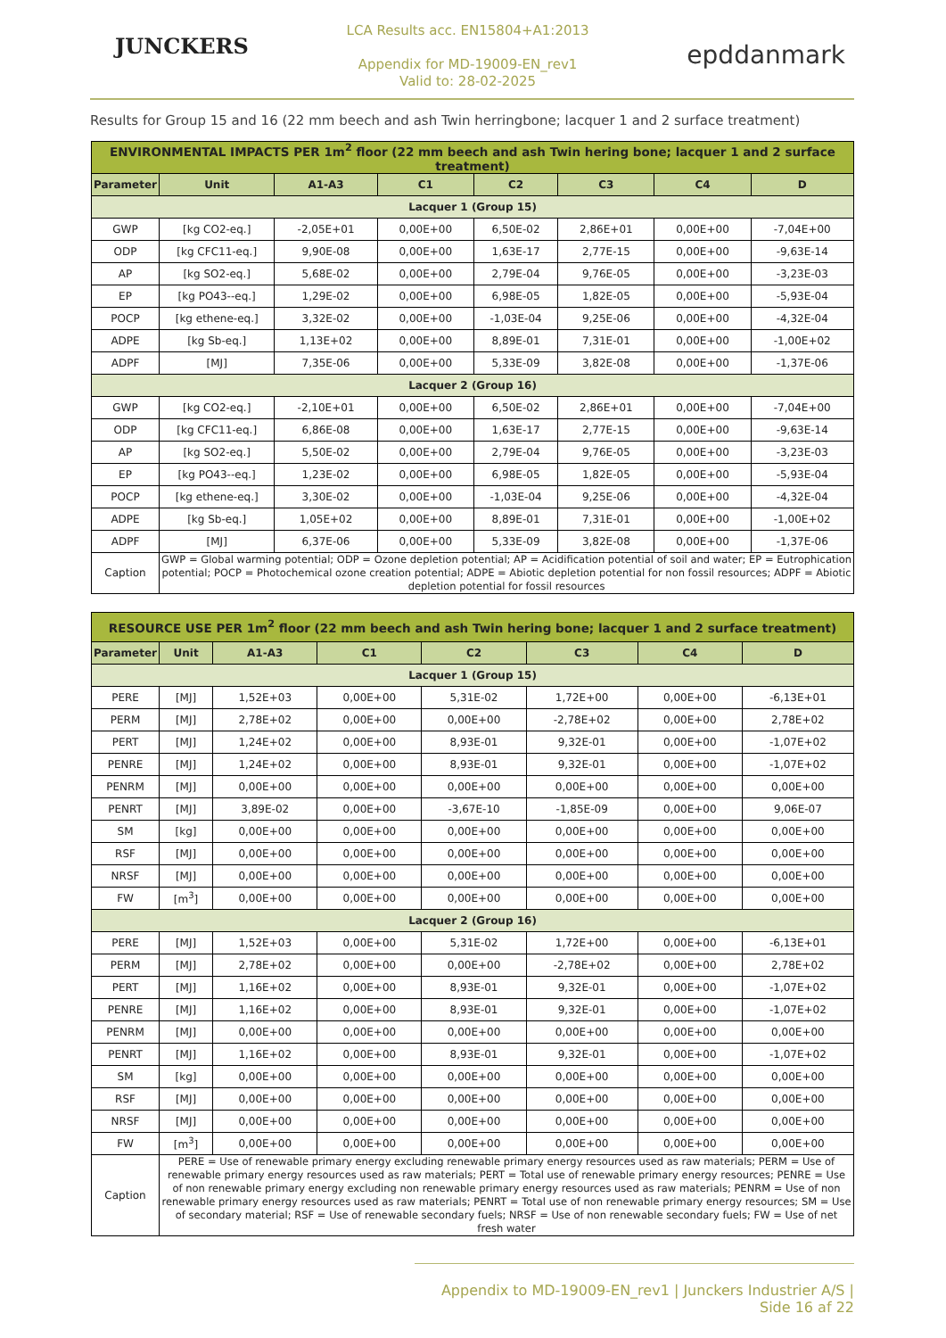JUNCKERS
LCA Results acc. EN15804+A1:2013
Appendix for MD-19009-EN_rev1
Valid to: 28-02-2025
epddanmark
Results for Group 15 and 16 (22 mm beech and ash Twin herringbone; lacquer 1 and 2 surface treatment)
| ENVIRONMENTAL IMPACTS PER 1m<sup>2</sup> floor (22 mm beech and ash Twin hering bone; lacquer 1 and 2 surface treatment) | | | | | | | |
| Parameter | Unit | A1-A3 | C1 | C2 | C3 | C4 | D |
| Lacquer 1 (Group 15) | | | | | | | |
| GWP | [kg CO2-eq.] | -2,05E+01 | 0,00E+00 | 6,50E-02 | 2,86E+01 | 0,00E+00 | -7,04E+00 |
| ODP | [kg CFC11-eq.] | 9,90E-08 | 0,00E+00 | 1,63E-17 | 2,77E-15 | 0,00E+00 | -9,63E-14 |
| AP | [kg SO2-eq.] | 5,68E-02 | 0,00E+00 | 2,79E-04 | 9,76E-05 | 0,00E+00 | -3,23E-03 |
| EP | [kg PO43--eq.] | 1,29E-02 | 0,00E+00 | 6,98E-05 | 1,82E-05 | 0,00E+00 | -5,93E-04 |
| POCP | [kg ethene-eq.] | 3,32E-02 | 0,00E+00 | -1,03E-04 | 9,25E-06 | 0,00E+00 | -4,32E-04 |
| ADPE | [kg Sb-eq.] | 1,13E+02 | 0,00E+00 | 8,89E-01 | 7,31E-01 | 0,00E+00 | -1,00E+02 |
| ADPF | [MJ] | 7,35E-06 | 0,00E+00 | 5,33E-09 | 3,82E-08 | 0,00E+00 | -1,37E-06 |
| Lacquer 2 (Group 16) | | | | | | | |
| GWP | [kg CO2-eq.] | -2,10E+01 | 0,00E+00 | 6,50E-02 | 2,86E+01 | 0,00E+00 | -7,04E+00 |
| ODP | [kg CFC11-eq.] | 6,86E-08 | 0,00E+00 | 1,63E-17 | 2,77E-15 | 0,00E+00 | -9,63E-14 |
| AP | [kg SO2-eq.] | 5,50E-02 | 0,00E+00 | 2,79E-04 | 9,76E-05 | 0,00E+00 | -3,23E-03 |
| EP | [kg PO43--eq.] | 1,23E-02 | 0,00E+00 | 6,98E-05 | 1,82E-05 | 0,00E+00 | -5,93E-04 |
| POCP | [kg ethene-eq.] | 3,30E-02 | 0,00E+00 | -1,03E-04 | 9,25E-06 | 0,00E+00 | -4,32E-04 |
| ADPE | [kg Sb-eq.] | 1,05E+02 | 0,00E+00 | 8,89E-01 | 7,31E-01 | 0,00E+00 | -1,00E+02 |
| ADPF | [MJ] | 6,37E-06 | 0,00E+00 | 5,33E-09 | 3,82E-08 | 0,00E+00 | -1,37E-06 |
| Caption | GWP = Global warming potential; ODP = Ozone depletion potential; AP = Acidification potential of soil and water; EP = Eutrophication potential; POCP = Photochemical ozone creation potential; ADPE = Abiotic depletion potential for non fossil resources; ADPF = Abiotic depletion potential for fossil resources | | | | | | |
| RESOURCE USE PER 1m<sup>2</sup> floor (22 mm beech and ash Twin hering bone; lacquer 1 and 2 surface treatment) | | | | | | | |
| Parameter | Unit | A1-A3 | C1 | C2 | C3 | C4 | D |
| Lacquer 1 (Group 15) | | | | | | | |
| PERE | [MJ] | 1,52E+03 | 0,00E+00 | 5,31E-02 | 1,72E+00 | 0,00E+00 | -6,13E+01 |
| PERM | [MJ] | 2,78E+02 | 0,00E+00 | 0,00E+00 | -2,78E+02 | 0,00E+00 | 2,78E+02 |
| PERT | [MJ] | 1,24E+02 | 0,00E+00 | 8,93E-01 | 9,32E-01 | 0,00E+00 | -1,07E+02 |
| PENRE | [MJ] | 1,24E+02 | 0,00E+00 | 8,93E-01 | 9,32E-01 | 0,00E+00 | -1,07E+02 |
| PENRM | [MJ] | 0,00E+00 | 0,00E+00 | 0,00E+00 | 0,00E+00 | 0,00E+00 | 0,00E+00 |
| PENRT | [MJ] | 3,89E-02 | 0,00E+00 | -3,67E-10 | -1,85E-09 | 0,00E+00 | 9,06E-07 |
| SM | [kg] | 0,00E+00 | 0,00E+00 | 0,00E+00 | 0,00E+00 | 0,00E+00 | 0,00E+00 |
| RSF | [MJ] | 0,00E+00 | 0,00E+00 | 0,00E+00 | 0,00E+00 | 0,00E+00 | 0,00E+00 |
| NRSF | [MJ] | 0,00E+00 | 0,00E+00 | 0,00E+00 | 0,00E+00 | 0,00E+00 | 0,00E+00 |
| FW | [m<sup>3</sup>] | 0,00E+00 | 0,00E+00 | 0,00E+00 | 0,00E+00 | 0,00E+00 | 0,00E+00 |
| Lacquer 2 (Group 16) | | | | | | | |
| PERE | [MJ] | 1,52E+03 | 0,00E+00 | 5,31E-02 | 1,72E+00 | 0,00E+00 | -6,13E+01 |
| PERM | [MJ] | 2,78E+02 | 0,00E+00 | 0,00E+00 | -2,78E+02 | 0,00E+00 | 2,78E+02 |
| PERT | [MJ] | 1,16E+02 | 0,00E+00 | 8,93E-01 | 9,32E-01 | 0,00E+00 | -1,07E+02 |
| PENRE | [MJ] | 1,16E+02 | 0,00E+00 | 8,93E-01 | 9,32E-01 | 0,00E+00 | -1,07E+02 |
| PENRM | [MJ] | 0,00E+00 | 0,00E+00 | 0,00E+00 | 0,00E+00 | 0,00E+00 | 0,00E+00 |
| PENRT | [MJ] | 1,16E+02 | 0,00E+00 | 8,93E-01 | 9,32E-01 | 0,00E+00 | -1,07E+02 |
| SM | [kg] | 0,00E+00 | 0,00E+00 | 0,00E+00 | 0,00E+00 | 0,00E+00 | 0,00E+00 |
| RSF | [MJ] | 0,00E+00 | 0,00E+00 | 0,00E+00 | 0,00E+00 | 0,00E+00 | 0,00E+00 |
| NRSF | [MJ] | 0,00E+00 | 0,00E+00 | 0,00E+00 | 0,00E+00 | 0,00E+00 | 0,00E+00 |
| FW | [m<sup>3</sup>] | 0,00E+00 | 0,00E+00 | 0,00E+00 | 0,00E+00 | 0,00E+00 | 0,00E+00 |
| Caption | PERE = Use of renewable primary energy excluding renewable primary energy resources used as raw materials; PERM = Use of renewable primary energy resources used as raw materials; PERT = Total use of renewable primary energy resources; PENRE = Use of non renewable primary energy excluding non renewable primary energy resources used as raw materials; PENRM = Use of non renewable primary energy resources used as raw materials; PENRT = Total use of non renewable primary energy resources; SM = Use of secondary material; RSF = Use of renewable secondary fuels; NRSF = Use of non renewable secondary fuels; FW = Use of net fresh water | | | | | | |
Appendix to MD-19009-EN_rev1 | Junckers Industrier A/S | Side 16 af 22